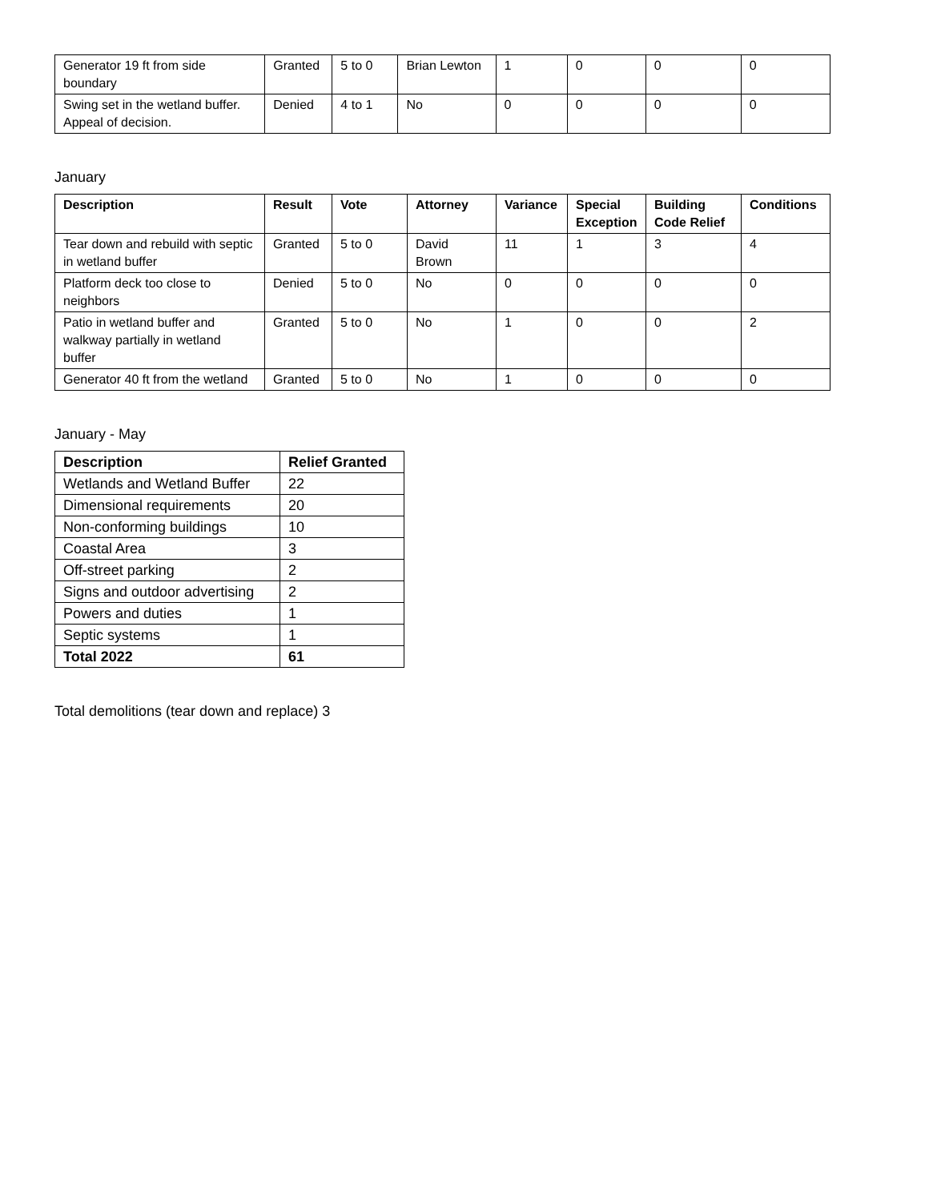| Generator 19 ft from side boundary | Granted | 5 to 0 | Brian Lewton | 1 | 0 | 0 | 0 |
| Swing set in the wetland buffer. Appeal of decision. | Denied | 4 to 1 | No | 0 | 0 | 0 | 0 |
January
| Description | Result | Vote | Attorney | Variance | Special Exception | Building Code Relief | Conditions |
| --- | --- | --- | --- | --- | --- | --- | --- |
| Tear down and rebuild with septic in wetland buffer | Granted | 5 to 0 | David Brown | 11 | 1 | 3 | 4 |
| Platform deck too close to neighbors | Denied | 5 to 0 | No | 0 | 0 | 0 | 0 |
| Patio in wetland buffer and walkway partially in wetland buffer | Granted | 5 to 0 | No | 1 | 0 | 0 | 2 |
| Generator 40 ft from the wetland | Granted | 5 to 0 | No | 1 | 0 | 0 | 0 |
January - May
| Description | Relief Granted |
| --- | --- |
| Wetlands and Wetland Buffer | 22 |
| Dimensional requirements | 20 |
| Non-conforming buildings | 10 |
| Coastal Area | 3 |
| Off-street parking | 2 |
| Signs and outdoor advertising | 2 |
| Powers and duties | 1 |
| Septic systems | 1 |
| Total 2022 | 61 |
Total demolitions (tear down and replace) 3